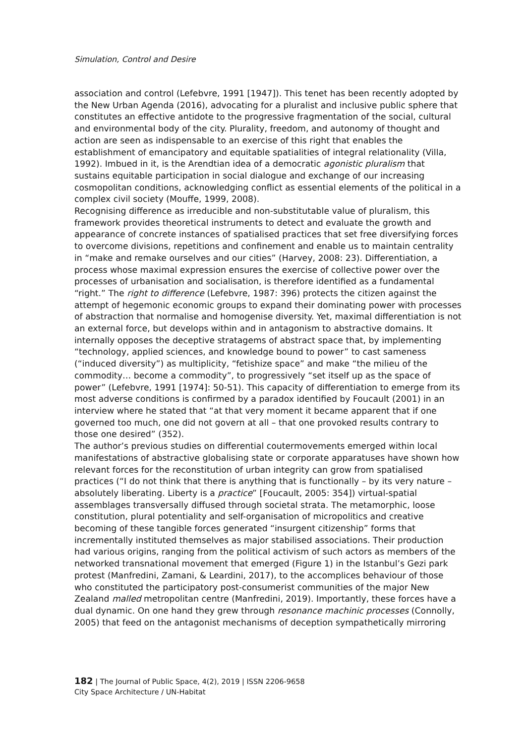Simulation, Control and Desire
association and control (Lefebvre, 1991 [1947]). This tenet has been recently adopted by the New Urban Agenda (2016), advocating for a pluralist and inclusive public sphere that constitutes an effective antidote to the progressive fragmentation of the social, cultural and environmental body of the city. Plurality, freedom, and autonomy of thought and action are seen as indispensable to an exercise of this right that enables the establishment of emancipatory and equitable spatialities of integral relationality (Villa, 1992). Imbued in it, is the Arendtian idea of a democratic agonistic pluralism that sustains equitable participation in social dialogue and exchange of our increasing cosmopolitan conditions, acknowledging conflict as essential elements of the political in a complex civil society (Mouffe, 1999, 2008).
Recognising difference as irreducible and non-substitutable value of pluralism, this framework provides theoretical instruments to detect and evaluate the growth and appearance of concrete instances of spatialised practices that set free diversifying forces to overcome divisions, repetitions and confinement and enable us to maintain centrality in “make and remake ourselves and our cities” (Harvey, 2008: 23). Differentiation, a process whose maximal expression ensures the exercise of collective power over the processes of urbanisation and socialisation, is therefore identified as a fundamental “right.” The right to difference (Lefebvre, 1987: 396) protects the citizen against the attempt of hegemonic economic groups to expand their dominating power with processes of abstraction that normalise and homogenise diversity. Yet, maximal differentiation is not an external force, but develops within and in antagonism to abstractive domains. It internally opposes the deceptive stratagems of abstract space that, by implementing “technology, applied sciences, and knowledge bound to power” to cast sameness (“induced diversity”) as multiplicity, “fetishize space” and make “the milieu of the commodity… become a commodity”, to progressively “set itself up as the space of power” (Lefebvre, 1991 [1974]: 50-51). This capacity of differentiation to emerge from its most adverse conditions is confirmed by a paradox identified by Foucault (2001) in an interview where he stated that “at that very moment it became apparent that if one governed too much, one did not govern at all – that one provoked results contrary to those one desired” (352).
The author’s previous studies on differential coutermovements emerged within local manifestations of abstractive globalising state or corporate apparatuses have shown how relevant forces for the reconstitution of urban integrity can grow from spatialised practices (“I do not think that there is anything that is functionally – by its very nature – absolutely liberating. Liberty is a practice” [Foucault, 2005: 354]) virtual-spatial assemblages transversally diffused through societal strata. The metamorphic, loose constitution, plural potentiality and self-organisation of micropolitics and creative becoming of these tangible forces generated “insurgent citizenship” forms that incrementally instituted themselves as major stabilised associations. Their production had various origins, ranging from the political activism of such actors as members of the networked transnational movement that emerged (Figure 1) in the Istanbul’s Gezi park protest (Manfredini, Zamani, & Leardini, 2017), to the accomplices behaviour of those who constituted the participatory post-consumerist communities of the major New Zealand malled metropolitan centre (Manfredini, 2019). Importantly, these forces have a dual dynamic. On one hand they grew through resonance machinic processes (Connolly, 2005) that feed on the antagonist mechanisms of deception sympathetically mirroring
182 | The Journal of Public Space, 4(2), 2019 | ISSN 2206-9658
City Space Architecture / UN-Habitat